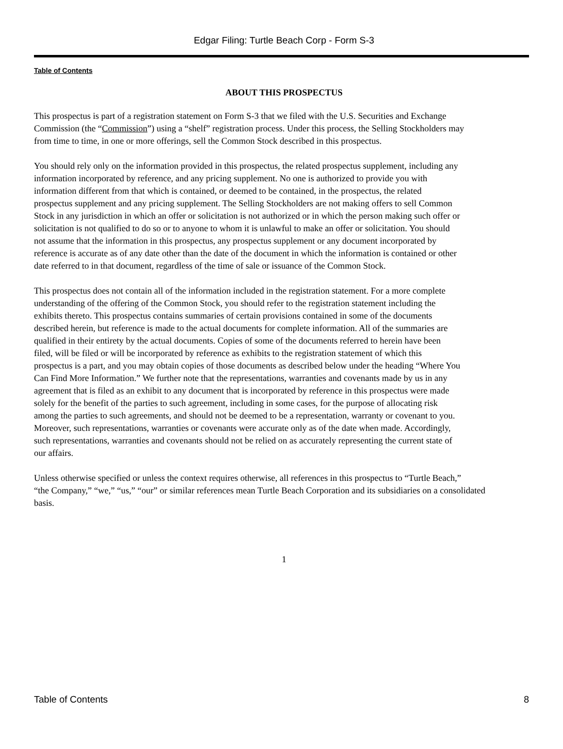Edgar Filing: Turtle Beach Corp - Form S-3
Table of Contents
ABOUT THIS PROSPECTUS
This prospectus is part of a registration statement on Form S-3 that we filed with the U.S. Securities and Exchange
Commission (the “Commission”) using a “shelf” registration process. Under this process, the Selling Stockholders may
from time to time, in one or more offerings, sell the Common Stock described in this prospectus.
You should rely only on the information provided in this prospectus, the related prospectus supplement, including any
information incorporated by reference, and any pricing supplement. No one is authorized to provide you with
information different from that which is contained, or deemed to be contained, in the prospectus, the related
prospectus supplement and any pricing supplement. The Selling Stockholders are not making offers to sell Common
Stock in any jurisdiction in which an offer or solicitation is not authorized or in which the person making such offer or
solicitation is not qualified to do so or to anyone to whom it is unlawful to make an offer or solicitation. You should
not assume that the information in this prospectus, any prospectus supplement or any document incorporated by
reference is accurate as of any date other than the date of the document in which the information is contained or other
date referred to in that document, regardless of the time of sale or issuance of the Common Stock.
This prospectus does not contain all of the information included in the registration statement. For a more complete
understanding of the offering of the Common Stock, you should refer to the registration statement including the
exhibits thereto. This prospectus contains summaries of certain provisions contained in some of the documents
described herein, but reference is made to the actual documents for complete information. All of the summaries are
qualified in their entirety by the actual documents. Copies of some of the documents referred to herein have been
filed, will be filed or will be incorporated by reference as exhibits to the registration statement of which this
prospectus is a part, and you may obtain copies of those documents as described below under the heading “Where You
Can Find More Information.” We further note that the representations, warranties and covenants made by us in any
agreement that is filed as an exhibit to any document that is incorporated by reference in this prospectus were made
solely for the benefit of the parties to such agreement, including in some cases, for the purpose of allocating risk
among the parties to such agreements, and should not be deemed to be a representation, warranty or covenant to you.
Moreover, such representations, warranties or covenants were accurate only as of the date when made. Accordingly,
such representations, warranties and covenants should not be relied on as accurately representing the current state of
our affairs.
Unless otherwise specified or unless the context requires otherwise, all references in this prospectus to “Turtle Beach,”
“the Company,” “we,” “us,” “our” or similar references mean Turtle Beach Corporation and its subsidiaries on a consolidated
basis.
1
Table of Contents 8